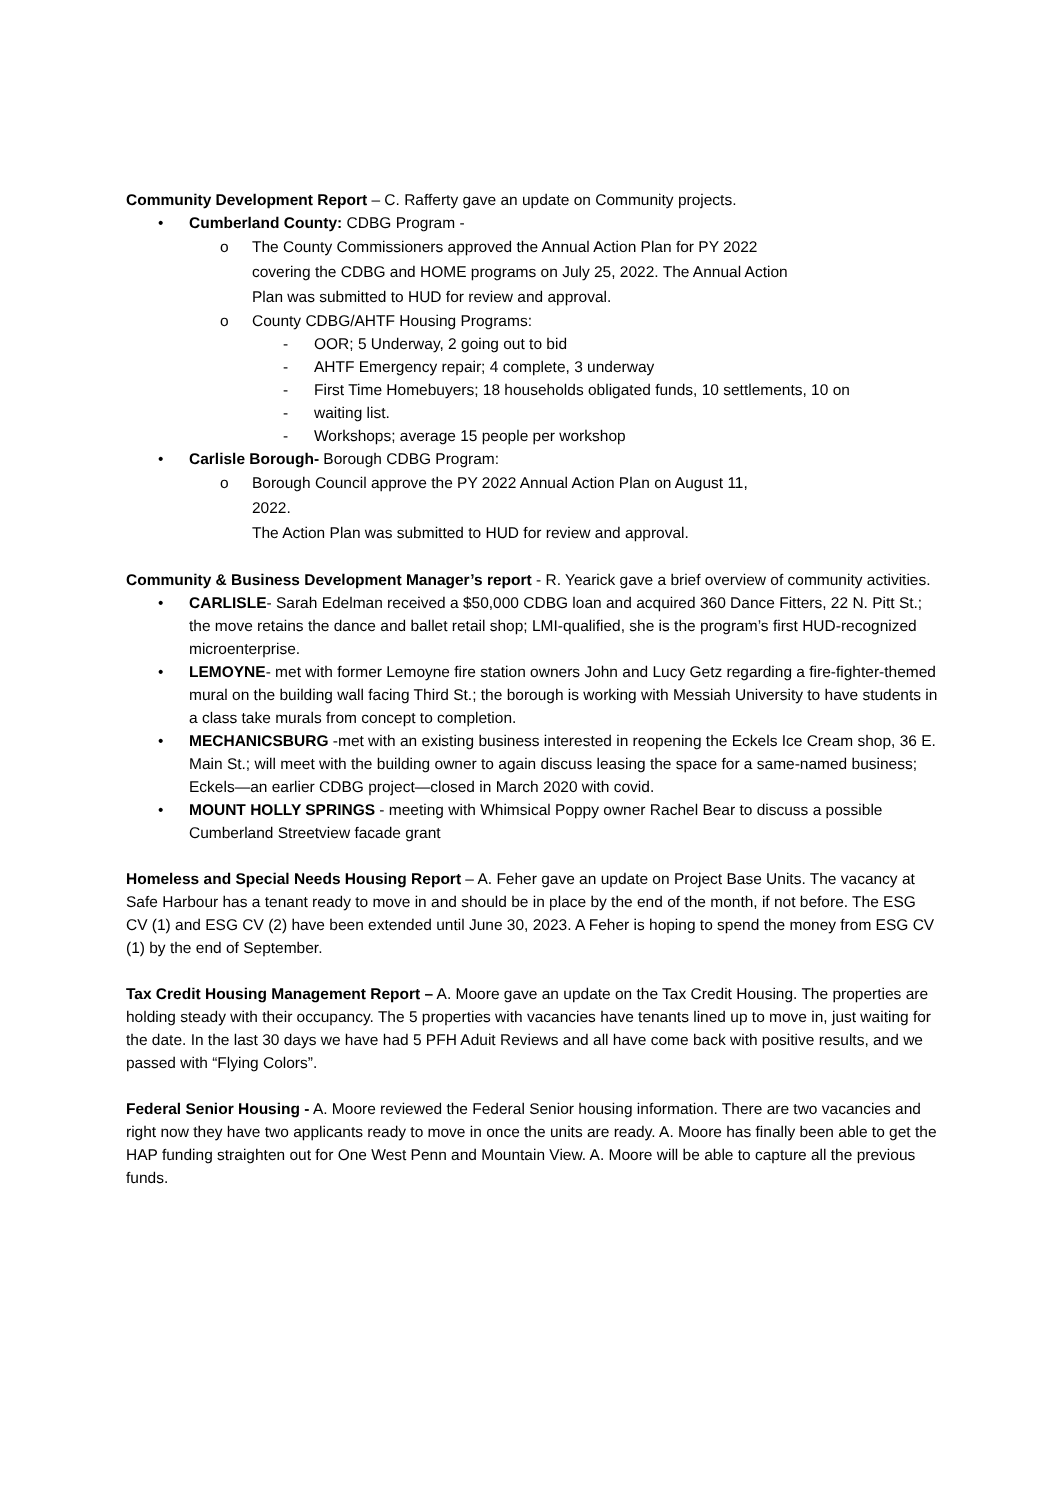Community Development Report – C. Rafferty gave an update on Community projects.
• Cumberland County: CDBG Program -
o The County Commissioners approved the Annual Action Plan for PY 2022
covering the CDBG and HOME programs on July 25, 2022. The Annual Action
Plan was submitted to HUD for review and approval.
o County CDBG/AHTF Housing Programs:
- OOR; 5 Underway, 2 going out to bid
- AHTF Emergency repair; 4 complete, 3 underway
- First Time Homebuyers; 18 households obligated funds, 10 settlements, 10 on
- waiting list.
- Workshops; average 15 people per workshop
• Carlisle Borough- Borough CDBG Program:
o Borough Council approve the PY 2022 Annual Action Plan on August 11,
2022.
The Action Plan was submitted to HUD for review and approval.
Community & Business Development Manager’s report - R. Yearick gave a brief overview of community activities.
• CARLISLE- Sarah Edelman received a $50,000 CDBG loan and acquired 360 Dance Fitters, 22 N. Pitt St.; the move retains the dance and ballet retail shop; LMI-qualified, she is the program’s first HUD-recognized microenterprise.
• LEMOYNE- met with former Lemoyne fire station owners John and Lucy Getz regarding a fire-fighter-themed mural on the building wall facing Third St.; the borough is working with Messiah University to have students in a class take murals from concept to completion.
• MECHANICSBURG -met with an existing business interested in reopening the Eckels Ice Cream shop, 36 E. Main St.; will meet with the building owner to again discuss leasing the space for a same-named business; Eckels—an earlier CDBG project—closed in March 2020 with covid.
• MOUNT HOLLY SPRINGS - meeting with Whimsical Poppy owner Rachel Bear to discuss a possible Cumberland Streetview facade grant
Homeless and Special Needs Housing Report – A. Feher gave an update on Project Base Units. The vacancy at Safe Harbour has a tenant ready to move in and should be in place by the end of the month, if not before. The ESG CV (1) and ESG CV (2) have been extended until June 30, 2023. A Feher is hoping to spend the money from ESG CV (1) by the end of September.
Tax Credit Housing Management Report – A. Moore gave an update on the Tax Credit Housing. The properties are holding steady with their occupancy. The 5 properties with vacancies have tenants lined up to move in, just waiting for the date. In the last 30 days we have had 5 PFH Aduit Reviews and all have come back with positive results, and we passed with “Flying Colors”.
Federal Senior Housing - A. Moore reviewed the Federal Senior housing information. There are two vacancies and right now they have two applicants ready to move in once the units are ready. A. Moore has finally been able to get the HAP funding straighten out for One West Penn and Mountain View. A. Moore will be able to capture all the previous funds.